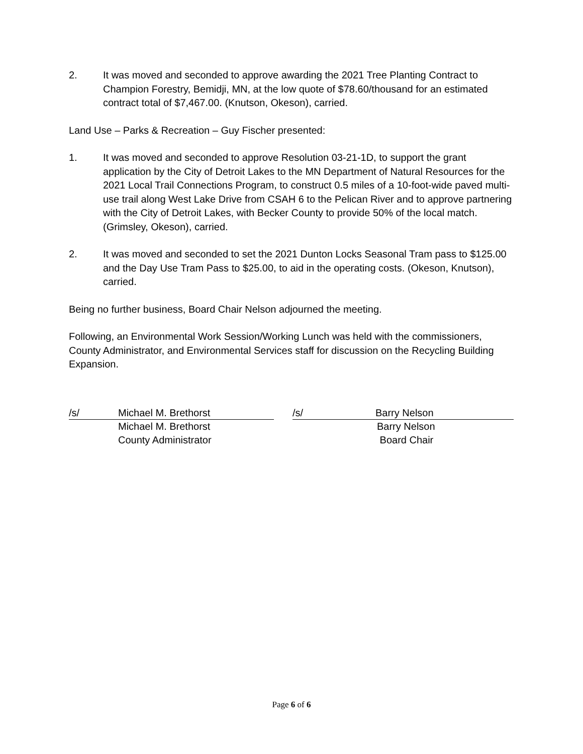2. It was moved and seconded to approve awarding the 2021 Tree Planting Contract to Champion Forestry, Bemidji, MN, at the low quote of $78.60/thousand for an estimated contract total of $7,467.00. (Knutson, Okeson), carried.
Land Use – Parks & Recreation – Guy Fischer presented:
1. It was moved and seconded to approve Resolution 03-21-1D, to support the grant application by the City of Detroit Lakes to the MN Department of Natural Resources for the 2021 Local Trail Connections Program, to construct 0.5 miles of a 10-foot-wide paved multi-use trail along West Lake Drive from CSAH 6 to the Pelican River and to approve partnering with the City of Detroit Lakes, with Becker County to provide 50% of the local match. (Grimsley, Okeson), carried.
2. It was moved and seconded to set the 2021 Dunton Locks Seasonal Tram pass to $125.00 and the Day Use Tram Pass to $25.00, to aid in the operating costs. (Okeson, Knutson), carried.
Being no further business, Board Chair Nelson adjourned the meeting.
Following, an Environmental Work Session/Working Lunch was held with the commissioners, County Administrator, and Environmental Services staff for discussion on the Recycling Building Expansion.
/s/ Michael M. Brethorst
Michael M. Brethorst
County Administrator
/s/ Barry Nelson
Barry Nelson
Board Chair
Page 6 of 6